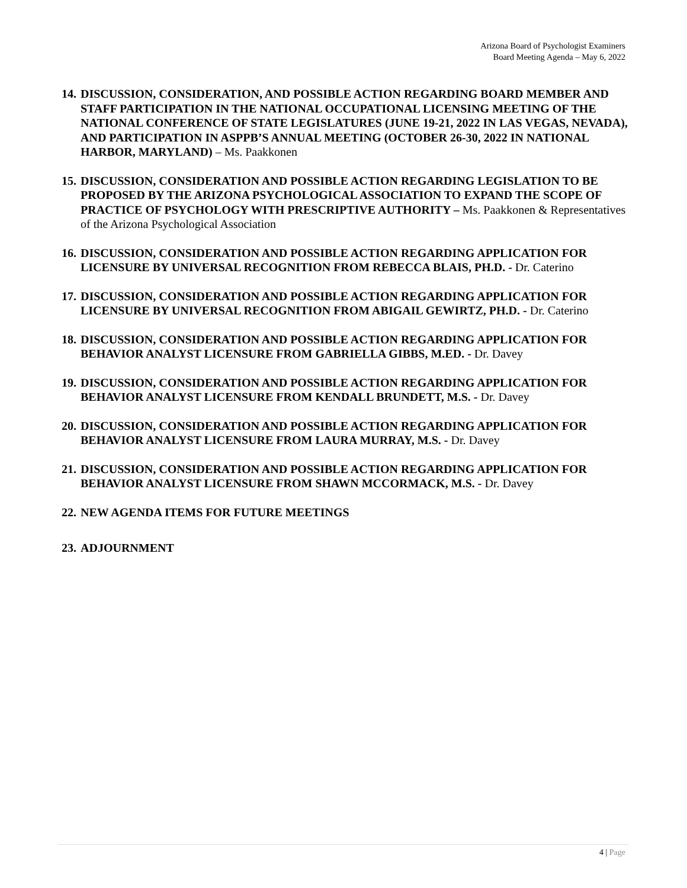Arizona Board of Psychologist Examiners
Board Meeting Agenda – May 6, 2022
14.
DISCUSSION, CONSIDERATION, AND POSSIBLE ACTION REGARDING BOARD MEMBER AND STAFF PARTICIPATION IN THE NATIONAL OCCUPATIONAL LICENSING MEETING OF THE NATIONAL CONFERENCE OF STATE LEGISLATURES (JUNE 19-21, 2022 IN LAS VEGAS, NEVADA), AND PARTICIPATION IN ASPPB’S ANNUAL MEETING (OCTOBER 26-30, 2022 IN NATIONAL HARBOR, MARYLAND) – Ms. Paakkonen
15.
DISCUSSION, CONSIDERATION AND POSSIBLE ACTION REGARDING LEGISLATION TO BE PROPOSED BY THE ARIZONA PSYCHOLOGICAL ASSOCIATION TO EXPAND THE SCOPE OF PRACTICE OF PSYCHOLOGY WITH PRESCRIPTIVE AUTHORITY – Ms. Paakkonen & Representatives of the Arizona Psychological Association
16.
DISCUSSION, CONSIDERATION AND POSSIBLE ACTION REGARDING APPLICATION FOR LICENSURE BY UNIVERSAL RECOGNITION FROM REBECCA BLAIS, PH.D. - Dr. Caterino
17.
DISCUSSION, CONSIDERATION AND POSSIBLE ACTION REGARDING APPLICATION FOR LICENSURE BY UNIVERSAL RECOGNITION FROM ABIGAIL GEWIRTZ, PH.D. - Dr. Caterino
18.
DISCUSSION, CONSIDERATION AND POSSIBLE ACTION REGARDING APPLICATION FOR BEHAVIOR ANALYST LICENSURE FROM GABRIELLA GIBBS, M.ED. - Dr. Davey
19.
DISCUSSION, CONSIDERATION AND POSSIBLE ACTION REGARDING APPLICATION FOR BEHAVIOR ANALYST LICENSURE FROM KENDALL BRUNDETT, M.S. - Dr. Davey
20.
DISCUSSION, CONSIDERATION AND POSSIBLE ACTION REGARDING APPLICATION FOR BEHAVIOR ANALYST LICENSURE FROM LAURA MURRAY, M.S. - Dr. Davey
21.
DISCUSSION, CONSIDERATION AND POSSIBLE ACTION REGARDING APPLICATION FOR BEHAVIOR ANALYST LICENSURE FROM SHAWN MCCORMACK, M.S. - Dr. Davey
22.
NEW AGENDA ITEMS FOR FUTURE MEETINGS
23.
ADJOURNMENT
4 | Page